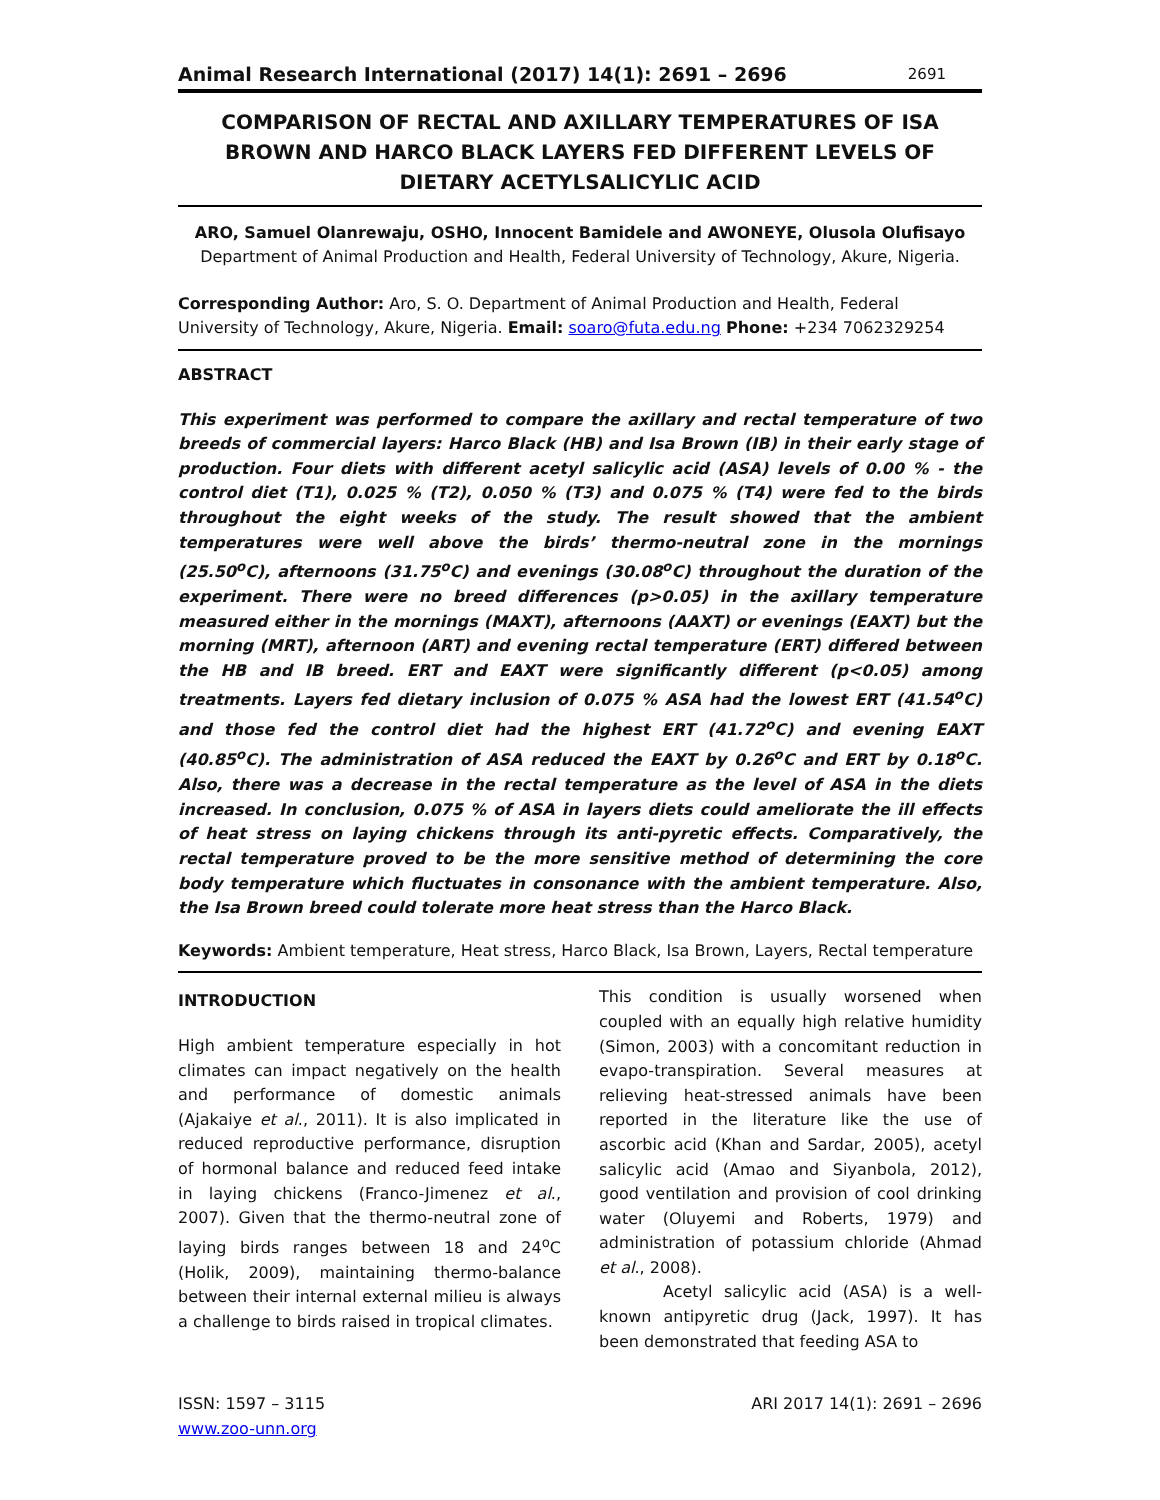Animal Research International (2017) 14(1): 2691 – 2696 2691
COMPARISON OF RECTAL AND AXILLARY TEMPERATURES OF ISA BROWN AND HARCO BLACK LAYERS FED DIFFERENT LEVELS OF DIETARY ACETYLSALICYLIC ACID
ARO, Samuel Olanrewaju, OSHO, Innocent Bamidele and AWONEYE, Olusola Olufisayo
Department of Animal Production and Health, Federal University of Technology, Akure, Nigeria.
Corresponding Author: Aro, S. O. Department of Animal Production and Health, Federal University of Technology, Akure, Nigeria. Email: soaro@futa.edu.ng Phone: +234 7062329254
ABSTRACT
This experiment was performed to compare the axillary and rectal temperature of two breeds of commercial layers: Harco Black (HB) and Isa Brown (IB) in their early stage of production. Four diets with different acetyl salicylic acid (ASA) levels of 0.00 % - the control diet (T1), 0.025 % (T2), 0.050 % (T3) and 0.075 % (T4) were fed to the birds throughout the eight weeks of the study. The result showed that the ambient temperatures were well above the birds’ thermo-neutral zone in the mornings (25.50<sup>o</sup>C), afternoons (31.75<sup>o</sup>C) and evenings (30.08<sup>o</sup>C) throughout the duration of the experiment. There were no breed differences (p>0.05) in the axillary temperature measured either in the mornings (MAXT), afternoons (AAXT) or evenings (EAXT) but the morning (MRT), afternoon (ART) and evening rectal temperature (ERT) differed between the HB and IB breed. ERT and EAXT were significantly different (p<0.05) among treatments. Layers fed dietary inclusion of 0.075 % ASA had the lowest ERT (41.54<sup>o</sup>C) and those fed the control diet had the highest ERT (41.72<sup>o</sup>C) and evening EAXT (40.85<sup>o</sup>C). The administration of ASA reduced the EAXT by 0.26<sup>o</sup>C and ERT by 0.18<sup>o</sup>C. Also, there was a decrease in the rectal temperature as the level of ASA in the diets increased. In conclusion, 0.075 % of ASA in layers diets could ameliorate the ill effects of heat stress on laying chickens through its anti-pyretic effects. Comparatively, the rectal temperature proved to be the more sensitive method of determining the core body temperature which fluctuates in consonance with the ambient temperature. Also, the Isa Brown breed could tolerate more heat stress than the Harco Black.
Keywords: Ambient temperature, Heat stress, Harco Black, Isa Brown, Layers, Rectal temperature
INTRODUCTION
High ambient temperature especially in hot climates can impact negatively on the health and performance of domestic animals (Ajakaiye et al., 2011). It is also implicated in reduced reproductive performance, disruption of hormonal balance and reduced feed intake in laying chickens (Franco-Jimenez et al., 2007). Given that the thermo-neutral zone of laying birds ranges between 18 and 24<sup>o</sup>C (Holik, 2009), maintaining thermo-balance between their internal external milieu is always a challenge to birds raised in tropical climates.
This condition is usually worsened when coupled with an equally high relative humidity (Simon, 2003) with a concomitant reduction in evapo-transpiration. Several measures at relieving heat-stressed animals have been reported in the literature like the use of ascorbic acid (Khan and Sardar, 2005), acetyl salicylic acid (Amao and Siyanbola, 2012), good ventilation and provision of cool drinking water (Oluyemi and Roberts, 1979) and administration of potassium chloride (Ahmad et al., 2008).
Acetyl salicylic acid (ASA) is a well-known antipyretic drug (Jack, 1997). It has been demonstrated that feeding ASA to
ISSN: 1597 – 3115
www.zoo-unn.org
ARI 2017 14(1): 2691 – 2696